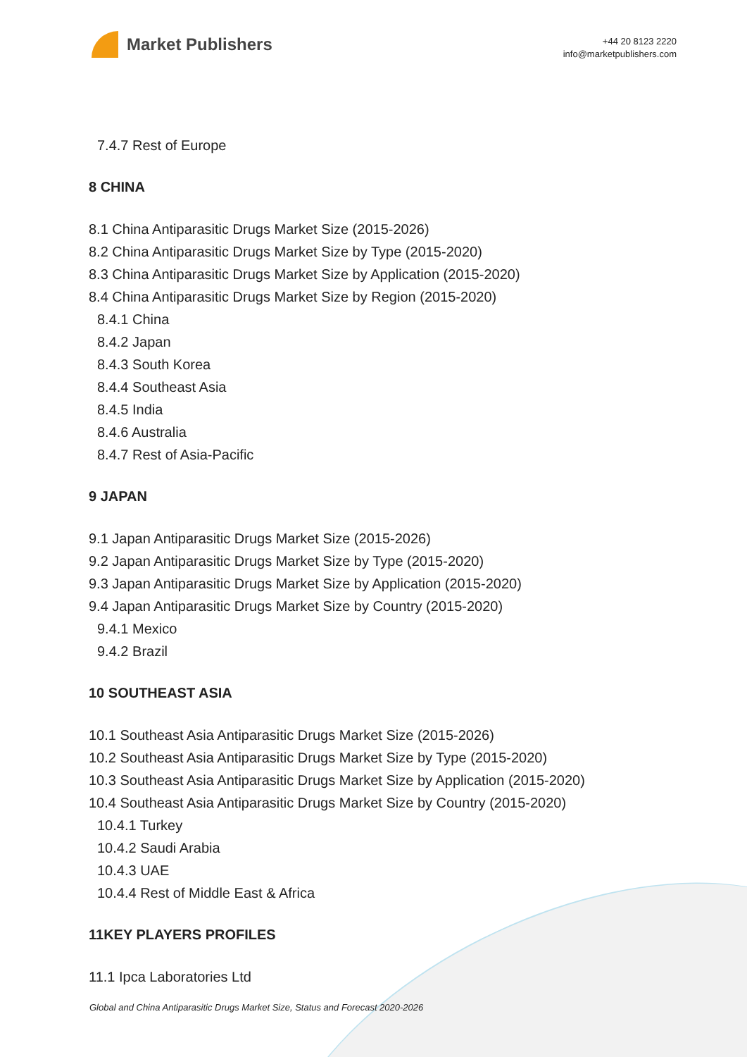Market Publishers
+44 20 8123 2220
info@marketpublishers.com
7.4.7 Rest of Europe
8 CHINA
8.1 China Antiparasitic Drugs Market Size (2015-2026)
8.2 China Antiparasitic Drugs Market Size by Type (2015-2020)
8.3 China Antiparasitic Drugs Market Size by Application (2015-2020)
8.4 China Antiparasitic Drugs Market Size by Region (2015-2020)
8.4.1 China
8.4.2 Japan
8.4.3 South Korea
8.4.4 Southeast Asia
8.4.5 India
8.4.6 Australia
8.4.7 Rest of Asia-Pacific
9 JAPAN
9.1 Japan Antiparasitic Drugs Market Size (2015-2026)
9.2 Japan Antiparasitic Drugs Market Size by Type (2015-2020)
9.3 Japan Antiparasitic Drugs Market Size by Application (2015-2020)
9.4 Japan Antiparasitic Drugs Market Size by Country (2015-2020)
9.4.1 Mexico
9.4.2 Brazil
10 SOUTHEAST ASIA
10.1 Southeast Asia Antiparasitic Drugs Market Size (2015-2026)
10.2 Southeast Asia Antiparasitic Drugs Market Size by Type (2015-2020)
10.3 Southeast Asia Antiparasitic Drugs Market Size by Application (2015-2020)
10.4 Southeast Asia Antiparasitic Drugs Market Size by Country (2015-2020)
10.4.1 Turkey
10.4.2 Saudi Arabia
10.4.3 UAE
10.4.4 Rest of Middle East & Africa
11KEY PLAYERS PROFILES
11.1 Ipca Laboratories Ltd
Global and China Antiparasitic Drugs Market Size, Status and Forecast 2020-2026